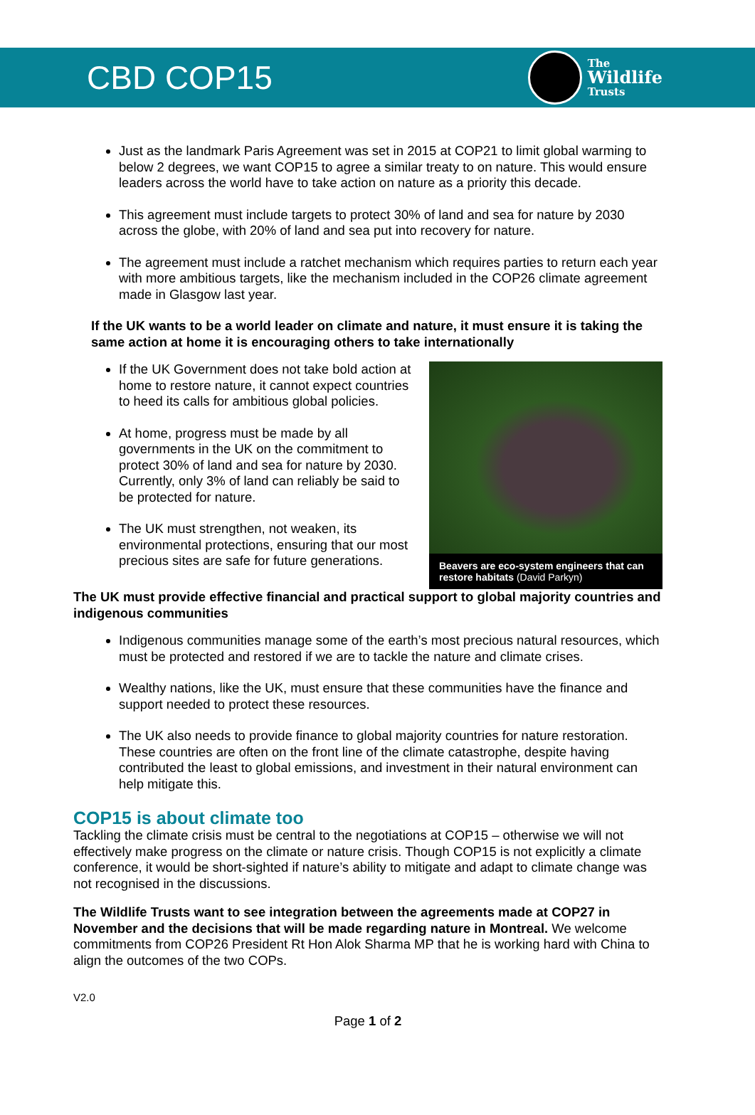CBD COP15
The
Wildlife
Trusts
Just as the landmark Paris Agreement was set in 2015 at COP21 to limit global warming to below 2 degrees, we want COP15 to agree a similar treaty to on nature. This would ensure leaders across the world have to take action on nature as a priority this decade.
This agreement must include targets to protect 30% of land and sea for nature by 2030 across the globe, with 20% of land and sea put into recovery for nature.
The agreement must include a ratchet mechanism which requires parties to return each year with more ambitious targets, like the mechanism included in the COP26 climate agreement made in Glasgow last year.
If the UK wants to be a world leader on climate and nature, it must ensure it is taking the same action at home it is encouraging others to take internationally
If the UK Government does not take bold action at home to restore nature, it cannot expect countries to heed its calls for ambitious global policies.
At home, progress must be made by all governments in the UK on the commitment to protect 30% of land and sea for nature by 2030. Currently, only 3% of land can reliably be said to be protected for nature.
The UK must strengthen, not weaken, its environmental protections, ensuring that our most precious sites are safe for future generations.
Beavers are eco-system engineers that can restore habitats (David Parkyn)
The UK must provide effective financial and practical support to global majority countries and indigenous communities
Indigenous communities manage some of the earth’s most precious natural resources, which must be protected and restored if we are to tackle the nature and climate crises.
Wealthy nations, like the UK, must ensure that these communities have the finance and support needed to protect these resources.
The UK also needs to provide finance to global majority countries for nature restoration. These countries are often on the front line of the climate catastrophe, despite having contributed the least to global emissions, and investment in their natural environment can help mitigate this.
COP15 is about climate too
Tackling the climate crisis must be central to the negotiations at COP15 – otherwise we will not effectively make progress on the climate or nature crisis. Though COP15 is not explicitly a climate conference, it would be short-sighted if nature’s ability to mitigate and adapt to climate change was not recognised in the discussions.
The Wildlife Trusts want to see integration between the agreements made at COP27 in November and the decisions that will be made regarding nature in Montreal. We welcome commitments from COP26 President Rt Hon Alok Sharma MP that he is working hard with China to align the outcomes of the two COPs.
V2.0
Page 1 of 2